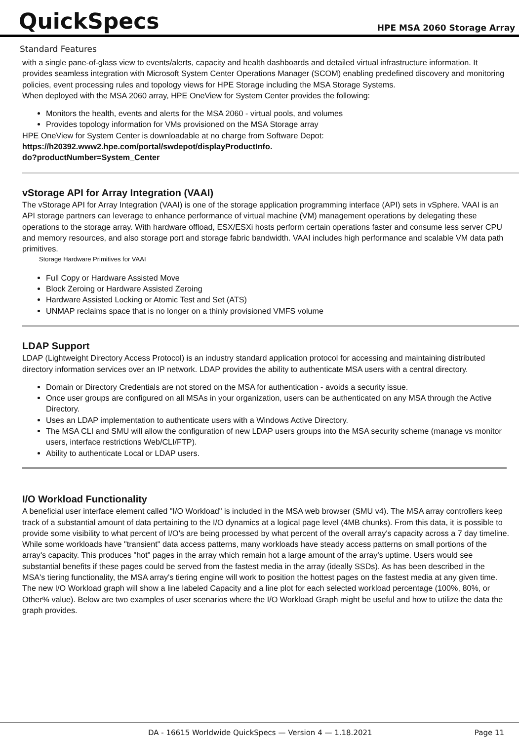QuickSpecs
HPE MSA 2060 Storage Array
Standard Features
with a single pane-of-glass view to events/alerts, capacity and health dashboards and detailed virtual infrastructure information. It provides seamless integration with Microsoft System Center Operations Manager (SCOM) enabling predefined discovery and monitoring policies, event processing rules and topology views for HPE Storage including the MSA Storage Systems.
When deployed with the MSA 2060 array, HPE OneView for System Center provides the following:
Monitors the health, events and alerts for the MSA 2060 - virtual pools, and volumes
Provides topology information for VMs provisioned on the MSA Storage array
HPE OneView for System Center is downloadable at no charge from Software Depot:
https://h20392.www2.hpe.com/portal/swdepot/displayProductInfo.
do?productNumber=System_Center
vStorage API for Array Integration (VAAI)
The vStorage API for Array Integration (VAAI) is one of the storage application programming interface (API) sets in vSphere. VAAI is an API storage partners can leverage to enhance performance of virtual machine (VM) management operations by delegating these operations to the storage array. With hardware offload, ESX/ESXi hosts perform certain operations faster and consume less server CPU and memory resources, and also storage port and storage fabric bandwidth. VAAI includes high performance and scalable VM data path primitives.
Storage Hardware Primitives for VAAI
Full Copy or Hardware Assisted Move
Block Zeroing or Hardware Assisted Zeroing
Hardware Assisted Locking or Atomic Test and Set (ATS)
UNMAP reclaims space that is no longer on a thinly provisioned VMFS volume
LDAP Support
LDAP (Lightweight Directory Access Protocol) is an industry standard application protocol for accessing and maintaining distributed directory information services over an IP network. LDAP provides the ability to authenticate MSA users with a central directory.
Domain or Directory Credentials are not stored on the MSA for authentication - avoids a security issue.
Once user groups are configured on all MSAs in your organization, users can be authenticated on any MSA through the Active Directory.
Uses an LDAP implementation to authenticate users with a Windows Active Directory.
The MSA CLI and SMU will allow the configuration of new LDAP users groups into the MSA security scheme (manage vs monitor users, interface restrictions Web/CLI/FTP).
Ability to authenticate Local or LDAP users.
I/O Workload Functionality
A beneficial user interface element called "I/O Workload" is included in the MSA web browser (SMU v4). The MSA array controllers keep track of a substantial amount of data pertaining to the I/O dynamics at a logical page level (4MB chunks). From this data, it is possible to provide some visibility to what percent of I/O's are being processed by what percent of the overall array's capacity across a 7 day timeline. While some workloads have "transient" data access patterns, many workloads have steady access patterns on small portions of the array's capacity. This produces "hot" pages in the array which remain hot a large amount of the array's uptime. Users would see substantial benefits if these pages could be served from the fastest media in the array (ideally SSDs). As has been described in the MSA's tiering functionality, the MSA array's tiering engine will work to position the hottest pages on the fastest media at any given time.
The new I/O Workload graph will show a line labeled Capacity and a line plot for each selected workload percentage (100%, 80%, or Other% value). Below are two examples of user scenarios where the I/O Workload Graph might be useful and how to utilize the data the graph provides.
DA - 16615 Worldwide QuickSpecs — Version 4 — 1.18.2021 Page 11